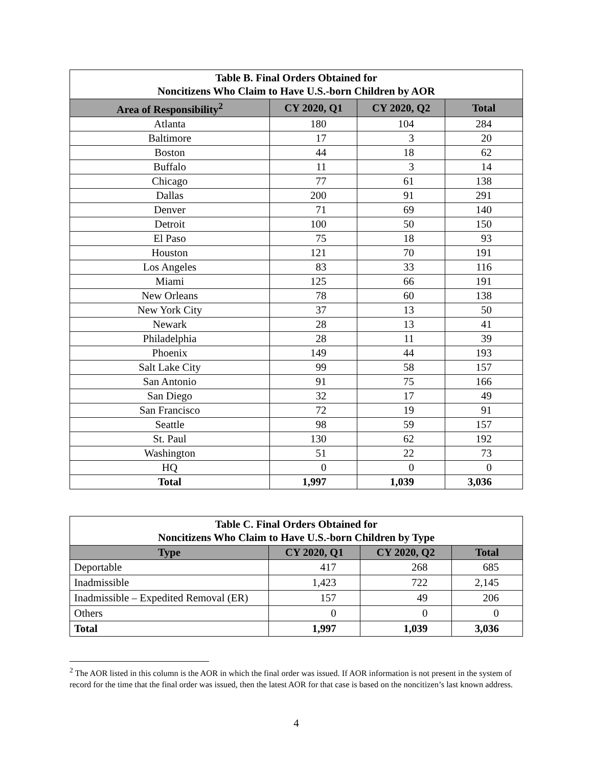| Table B. Final Orders Obtained for Noncitizens Who Claim to Have U.S.-born Children by AOR | | | |
| Area of Responsibility<sup>2</sup> | CY 2020, Q1 | CY 2020, Q2 | Total |
| Atlanta | 180 | 104 | 284 |
| Baltimore | 17 | 3 | 20 |
| Boston | 44 | 18 | 62 |
| Buffalo | 11 | 3 | 14 |
| Chicago | 77 | 61 | 138 |
| Dallas | 200 | 91 | 291 |
| Denver | 71 | 69 | 140 |
| Detroit | 100 | 50 | 150 |
| El Paso | 75 | 18 | 93 |
| Houston | 121 | 70 | 191 |
| Los Angeles | 83 | 33 | 116 |
| Miami | 125 | 66 | 191 |
| New Orleans | 78 | 60 | 138 |
| New York City | 37 | 13 | 50 |
| Newark | 28 | 13 | 41 |
| Philadelphia | 28 | 11 | 39 |
| Phoenix | 149 | 44 | 193 |
| Salt Lake City | 99 | 58 | 157 |
| San Antonio | 91 | 75 | 166 |
| San Diego | 32 | 17 | 49 |
| San Francisco | 72 | 19 | 91 |
| Seattle | 98 | 59 | 157 |
| St. Paul | 130 | 62 | 192 |
| Washington | 51 | 22 | 73 |
| HQ | 0 | 0 | 0 |
| Total | 1,997 | 1,039 | 3,036 |
| Table C. Final Orders Obtained for Noncitizens Who Claim to Have U.S.-born Children by Type | | | |
| Type | CY 2020, Q1 | CY 2020, Q2 | Total |
| Deportable | 417 | 268 | 685 |
| Inadmissible | 1,423 | 722 | 2,145 |
| Inadmissible – Expedited Removal (ER) | 157 | 49 | 206 |
| Others | 0 | 0 | 0 |
| Total | 1,997 | 1,039 | 3,036 |
<sup>2</sup> The AOR listed in this column is the AOR in which the final order was issued. If AOR information is not present in the system of record for the time that the final order was issued, then the latest AOR for that case is based on the noncitizen’s last known address.
4